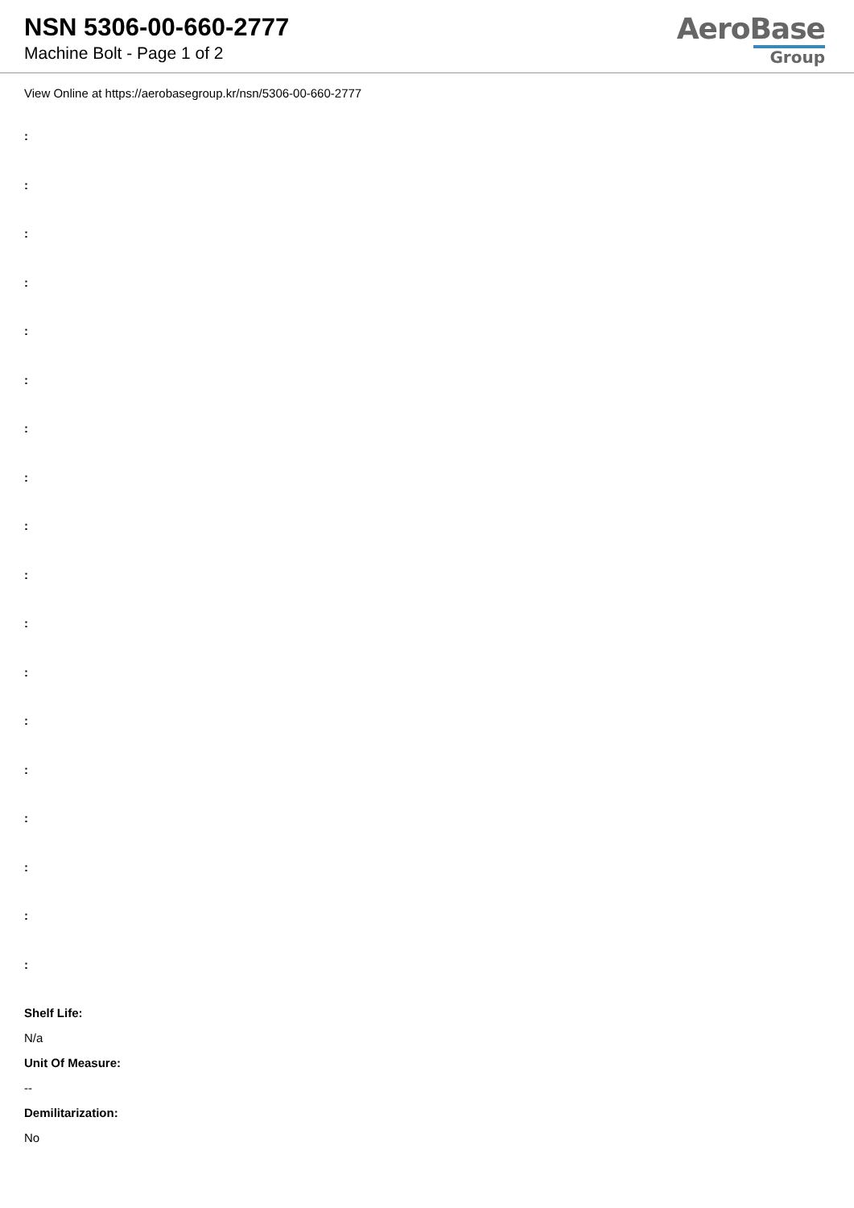NSN 5306-00-660-2777
Machine Bolt - Page 1 of 2
AeroBase
Group
View Online at https://aerobasegroup.kr/nsn/5306-00-660-2777
:
:
:
:
:
:
:
:
:
:
:
:
:
:
:
:
:
:
Shelf Life:
N/a
Unit Of Measure:
--
Demilitarization:
No